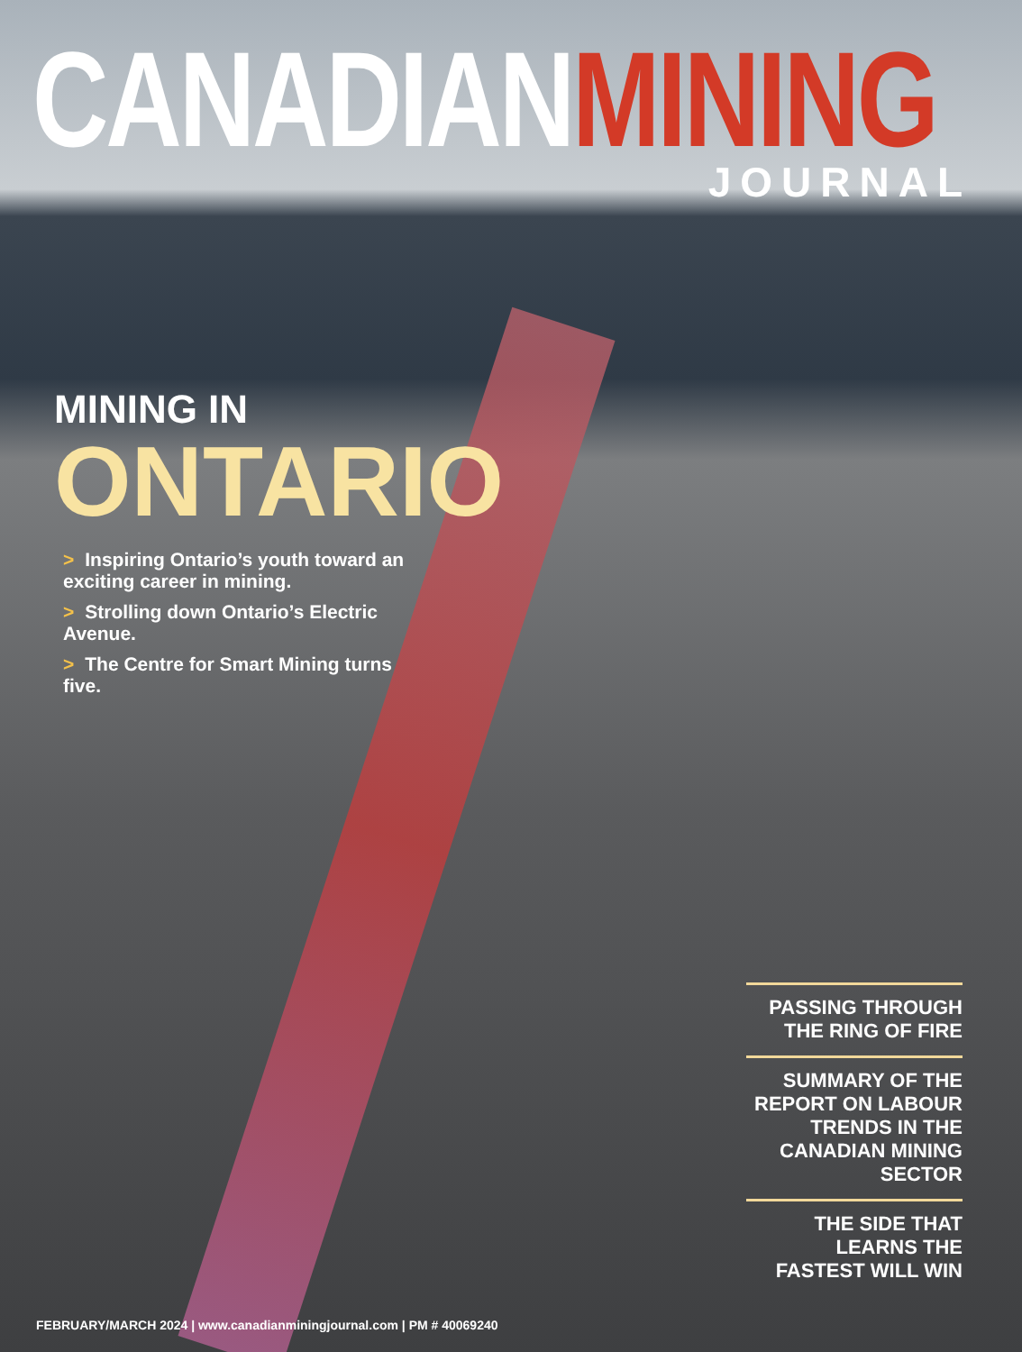CANADIANMINING
JOURNAL
MINING IN
ONTARIO
> Inspiring Ontario’s youth toward an exciting career in mining.
> Strolling down Ontario’s Electric Avenue.
> The Centre for Smart Mining turns five.
PASSING THROUGH THE RING OF FIRE
SUMMARY OF THE REPORT ON LABOUR TRENDS IN THE CANADIAN MINING SECTOR
THE SIDE THAT LEARNS THE FASTEST WILL WIN
FEBRUARY/MARCH 2024 | www.canadianminingjournal.com | PM # 40069240